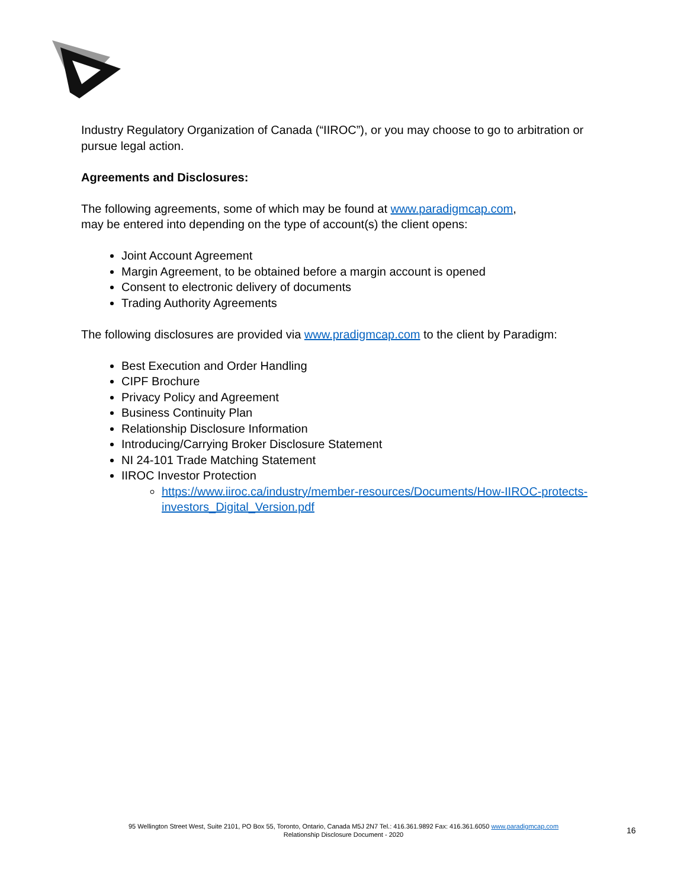Industry Regulatory Organization of Canada (“IIROC”), or you may choose to go to arbitration or pursue legal action.
Agreements and Disclosures:
The following agreements, some of which may be found at www.paradigmcap.com,
may be entered into depending on the type of account(s) the client opens:
Joint Account Agreement
Margin Agreement, to be obtained before a margin account is opened
Consent to electronic delivery of documents
Trading Authority Agreements
The following disclosures are provided via www.pradigmcap.com to the client by Paradigm:
Best Execution and Order Handling
CIPF Brochure
Privacy Policy and Agreement
Business Continuity Plan
Relationship Disclosure Information
Introducing/Carrying Broker Disclosure Statement
NI 24-101 Trade Matching Statement
IIROC Investor Protection
https://www.iiroc.ca/industry/member-resources/Documents/How-IIROC-protects-investors_Digital_Version.pdf
95 Wellington Street West, Suite 2101, PO Box 55, Toronto, Ontario, Canada M5J 2N7 Tel.: 416.361.9892 Fax: 416.361.6050 www.paradigmcap.com
Relationship Disclosure Document - 2020
16